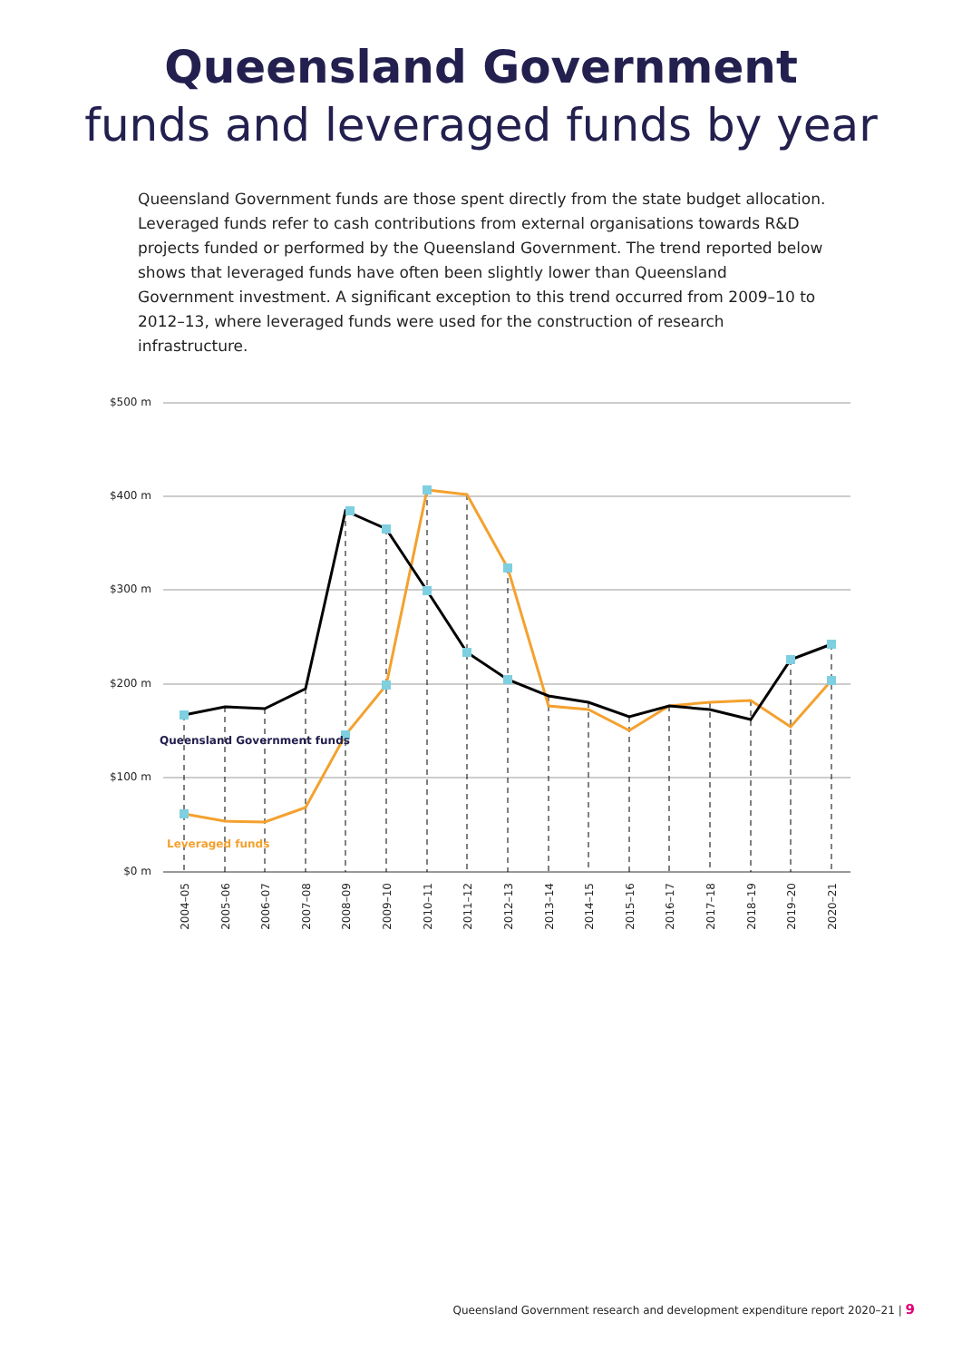Queensland Government
funds and leveraged funds by year
Queensland Government funds are those spent directly from the state budget allocation. Leveraged funds refer to cash contributions from external organisations towards R&D projects funded or performed by the Queensland Government. The trend reported below shows that leveraged funds have often been slightly lower than Queensland Government investment. A significant exception to this trend occurred from 2009–10 to 2012–13, where leveraged funds were used for the construction of research infrastructure.
$500 m
$400 m
$300 m
$200 m
$100 m
$0 m
Queensland Government funds
Leveraged funds
2004–05
2005–06
2006–07
2007–08
2008–09
2009–10
2010–11
2011–12
2012–13
2013–14
2014–15
2015–16
2016–17
2017–18
2018–19
2019–20
2020–21
Queensland Government research and development expenditure report 2020–21 | 9